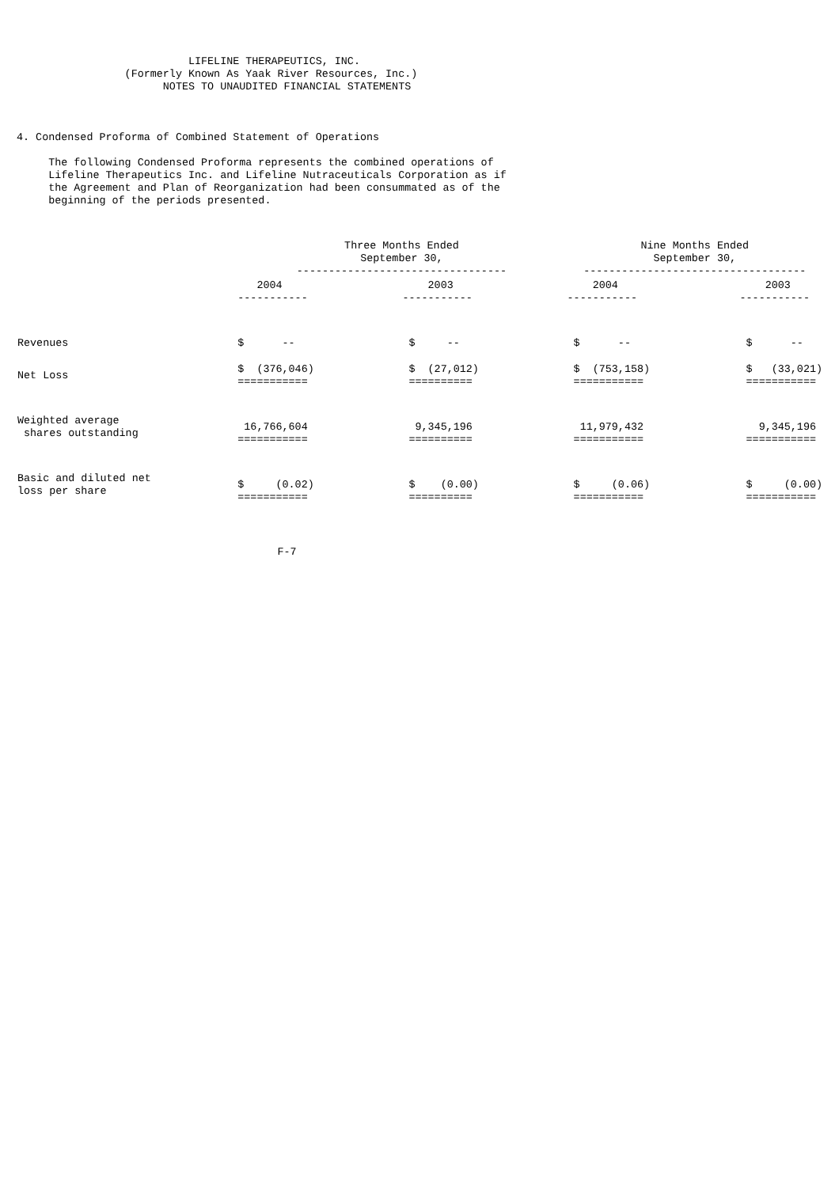LIFELINE THERAPEUTICS, INC.
                 (Formerly Known As Yaak River Resources, Inc.)
                       NOTES TO UNAUDITED FINANCIAL STATEMENTS



4. Condensed Proforma of Combined Statement of Operations

     The following Condensed Proforma represents the combined operations of
     Lifeline Therapeutics Inc. and Lifeline Nutraceuticals Corporation as if
     the Agreement and Plan of Reorganization had been consummated as of the
     beginning of the periods presented.
| | Three Months Ended September 30, --------------------------------- | | Nine Months Ended September 30, ----------------------------------- | |
| --- | --- | --- | --- | --- |
| | 2004 ----------- | 2003 ----------- | 2004 ----------- | 2003 ----------- |
| Revenues | $ -- | $ -- | $ -- | $ -- |
| Net Loss | $ (376,046) =========== | $ (27,012) ========== | $ (753,158) =========== | $ (33,021) =========== |
| Weighted average shares outstanding | 16,766,604 =========== | 9,345,196 ========== | 11,979,432 =========== | 9,345,196 =========== |
| Basic and diluted net loss per share | $ (0.02) =========== | $ (0.00) ========== | $ (0.06) =========== | $ (0.00) =========== |
                                         F-7